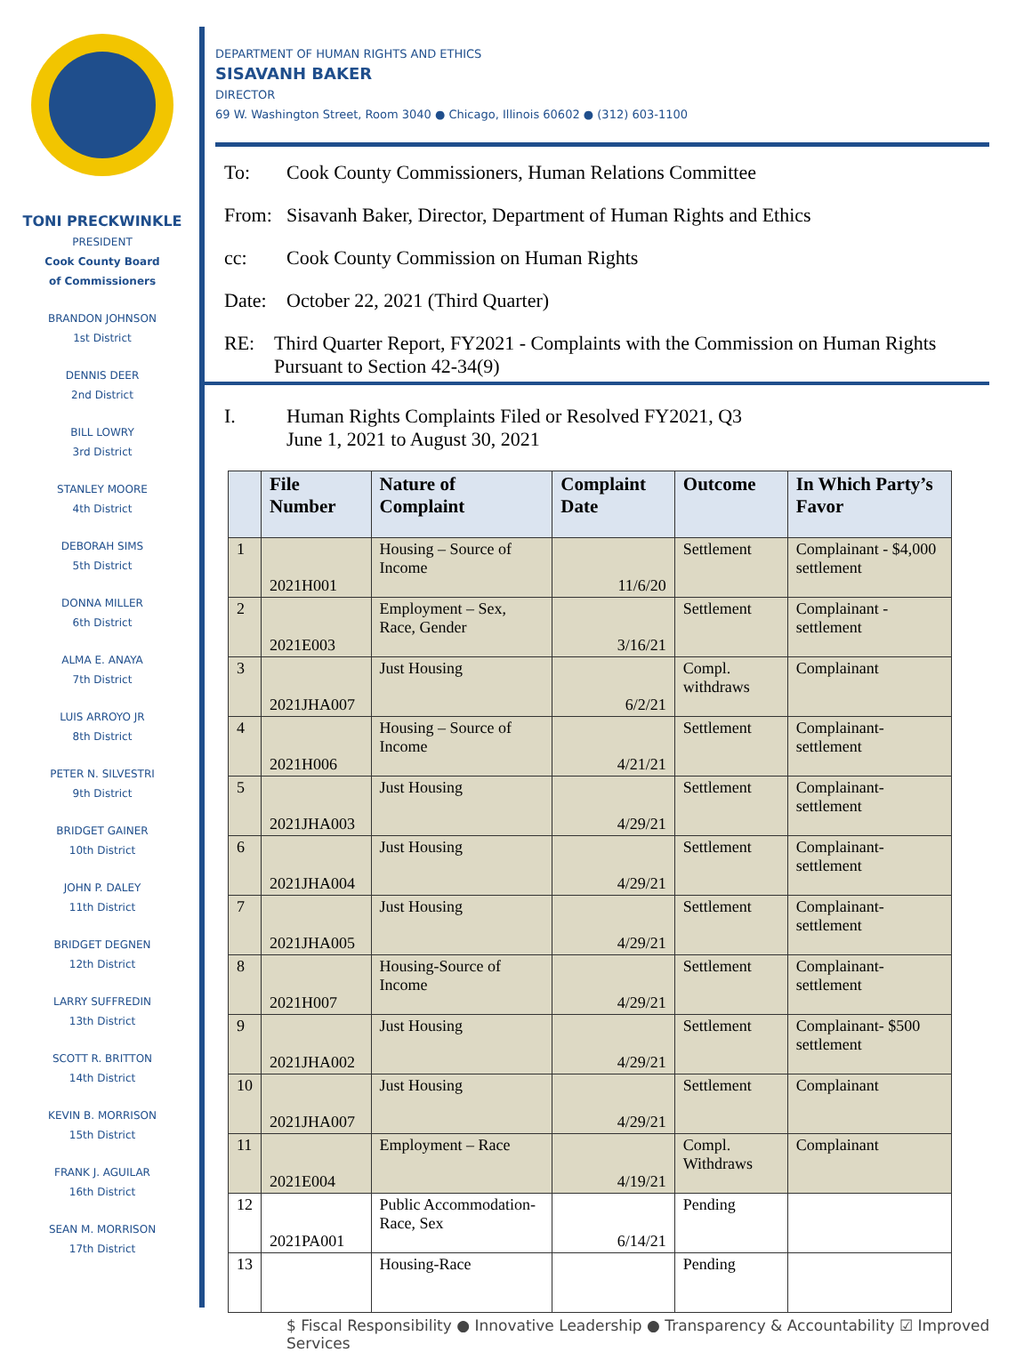TONI PRECKWINKLE
PRESIDENT
Cook County Board
of Commissioners
BRANDON JOHNSON
1st District
DENNIS DEER
2nd District
BILL LOWRY
3rd District
STANLEY MOORE
4th District
DEBORAH SIMS
5th District
DONNA MILLER
6th District
ALMA E. ANAYA
7th District
LUIS ARROYO JR
8th District
PETER N. SILVESTRI
9th District
BRIDGET GAINER
10th District
JOHN P. DALEY
11th District
BRIDGET DEGNEN
12th District
LARRY SUFFREDIN
13th District
SCOTT R. BRITTON
14th District
KEVIN B. MORRISON
15th District
FRANK J. AGUILAR
16th District
SEAN M. MORRISON
17th District
DEPARTMENT OF HUMAN RIGHTS AND ETHICS
SISAVANH BAKER
DIRECTOR
69 W. Washington Street, Room 3040 ● Chicago, Illinois 60602 ● (312) 603-1100
To: Cook County Commissioners, Human Relations Committee
From: Sisavanh Baker, Director, Department of Human Rights and Ethics
cc: Cook County Commission on Human Rights
Date: October 22, 2021 (Third Quarter)
RE: Third Quarter Report, FY2021 - Complaints with the Commission on Human Rights Pursuant to Section 42-34(9)
I. Human Rights Complaints Filed or Resolved FY2021, Q3
June 1, 2021 to August 30, 2021
| | File Number | Nature of Complaint | Complaint Date | Outcome | In Which Party’s Favor |
| --- | --- | --- | --- | --- | --- |
| 1 | 2021H001 | Housing – Source of Income | 11/6/20 | Settlement | Complainant - $4,000 settlement |
| 2 | 2021E003 | Employment – Sex, Race, Gender | 3/16/21 | Settlement | Complainant - settlement |
| 3 | 2021JHA007 | Just Housing | 6/2/21 | Compl. withdraws | Complainant |
| 4 | 2021H006 | Housing – Source of Income | 4/21/21 | Settlement | Complainant- settlement |
| 5 | 2021JHA003 | Just Housing | 4/29/21 | Settlement | Complainant- settlement |
| 6 | 2021JHA004 | Just Housing | 4/29/21 | Settlement | Complainant- settlement |
| 7 | 2021JHA005 | Just Housing | 4/29/21 | Settlement | Complainant- settlement |
| 8 | 2021H007 | Housing-Source of Income | 4/29/21 | Settlement | Complainant- settlement |
| 9 | 2021JHA002 | Just Housing | 4/29/21 | Settlement | Complainant- $500 settlement |
| 10 | 2021JHA007 | Just Housing | 4/29/21 | Settlement | Complainant |
| 11 | 2021E004 | Employment – Race | 4/19/21 | Compl. Withdraws | Complainant |
| 12 | 2021PA001 | Public Accommodation-Race, Sex | 6/14/21 | Pending | |
| 13 | | Housing-Race | | Pending | |
$ Fiscal Responsibility ● Innovative Leadership ● Transparency & Accountability ☑ Improved Services